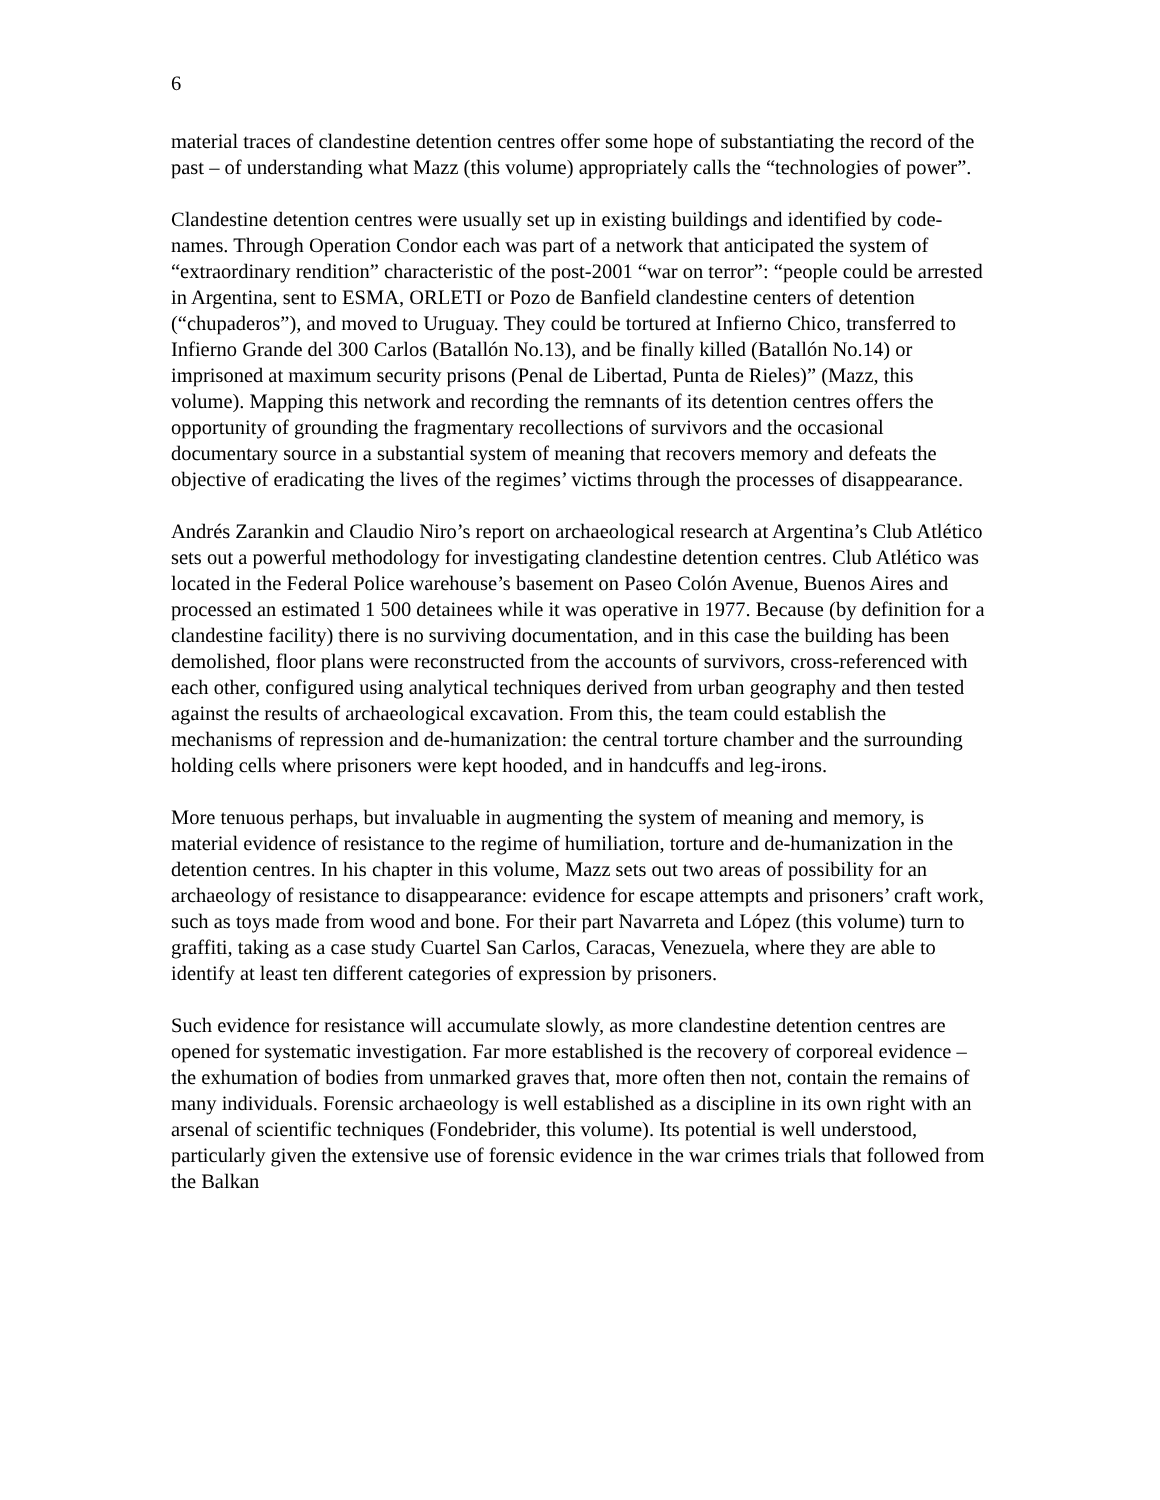6
material traces of clandestine detention centres offer some hope of substantiating the record of the past – of understanding what Mazz (this volume) appropriately calls the “technologies of power”.
Clandestine detention centres were usually set up in existing buildings and identified by code-names. Through Operation Condor each was part of a network that anticipated the system of “extraordinary rendition” characteristic of the post-2001 “war on terror”: “people could be arrested in Argentina, sent to ESMA, ORLETI or Pozo de Banfield clandestine centers of detention (“chupaderos”), and moved to Uruguay. They could be tortured at Infierno Chico, transferred to Infierno Grande del 300 Carlos (Batallón No.13), and be finally killed (Batallón No.14) or imprisoned at maximum security prisons (Penal de Libertad, Punta de Rieles)” (Mazz, this volume). Mapping this network and recording the remnants of its detention centres offers the opportunity of grounding the fragmentary recollections of survivors and the occasional documentary source in a substantial system of meaning that recovers memory and defeats the objective of eradicating the lives of the regimes’ victims through the processes of disappearance.
Andrés Zarankin and Claudio Niro’s report on archaeological research at Argentina’s Club Atlético sets out a powerful methodology for investigating clandestine detention centres. Club Atlético was located in the Federal Police warehouse’s basement on Paseo Colón Avenue, Buenos Aires and processed an estimated 1 500 detainees while it was operative in 1977. Because (by definition for a clandestine facility) there is no surviving documentation, and in this case the building has been demolished, floor plans were reconstructed from the accounts of survivors, cross-referenced with each other, configured using analytical techniques derived from urban geography and then tested against the results of archaeological excavation. From this, the team could establish the mechanisms of repression and de-humanization: the central torture chamber and the surrounding holding cells where prisoners were kept hooded, and in handcuffs and leg-irons.
More tenuous perhaps, but invaluable in augmenting the system of meaning and memory, is material evidence of resistance to the regime of humiliation, torture and de-humanization in the detention centres. In his chapter in this volume, Mazz sets out two areas of possibility for an archaeology of resistance to disappearance: evidence for escape attempts and prisoners’ craft work, such as toys made from wood and bone. For their part Navarreta and López (this volume) turn to graffiti, taking as a case study Cuartel San Carlos, Caracas, Venezuela, where they are able to identify at least ten different categories of expression by prisoners.
Such evidence for resistance will accumulate slowly, as more clandestine detention centres are opened for systematic investigation. Far more established is the recovery of corporeal evidence – the exhumation of bodies from unmarked graves that, more often then not, contain the remains of many individuals. Forensic archaeology is well established as a discipline in its own right with an arsenal of scientific techniques (Fondebrider, this volume). Its potential is well understood, particularly given the extensive use of forensic evidence in the war crimes trials that followed from the Balkan